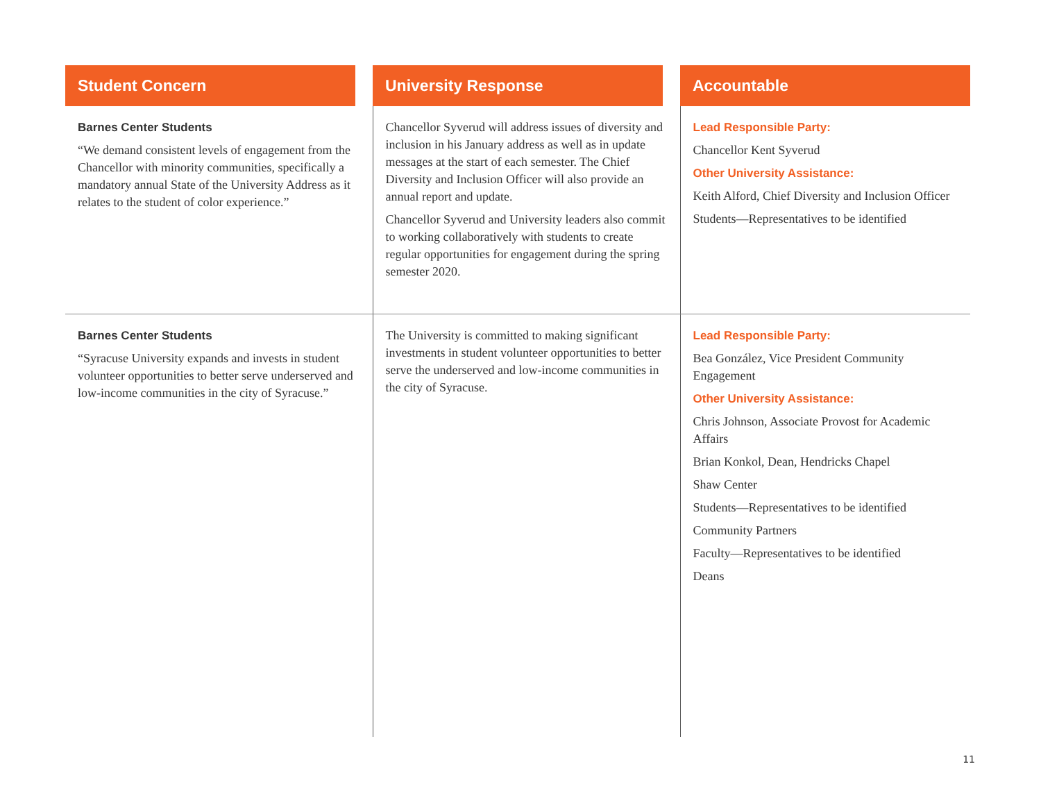| Student Concern | | University Response | | Accountable |
| --- | --- | --- | --- | --- |
| Barnes Center Students “We demand consistent levels of engagement from the Chancellor with minority communities, specifically a mandatory annual State of the University Address as it relates to the student of color experience.” | | Chancellor Syverud will address issues of diversity and inclusion in his January address as well as in update messages at the start of each semester. The Chief Diversity and Inclusion Officer will also provide an annual report and update. Chancellor Syverud and University leaders also commit to working collaboratively with students to create regular opportunities for engagement during the spring semester 2020. | | Lead Responsible Party: Chancellor Kent Syverud Other University Assistance: Keith Alford, Chief Diversity and Inclusion Officer Students—Representatives to be identified |
| Barnes Center Students “Syracuse University expands and invests in student volunteer opportunities to better serve underserved and low-income communities in the city of Syracuse.” | | The University is committed to making significant investments in student volunteer opportunities to better serve the underserved and low-income communities in the city of Syracuse. | | Lead Responsible Party: Bea González, Vice President Community Engagement Other University Assistance: Chris Johnson, Associate Provost for Academic Affairs Brian Konkol, Dean, Hendricks Chapel Shaw Center Students—Representatives to be identified Community Partners Faculty—Representatives to be identified Deans |
11